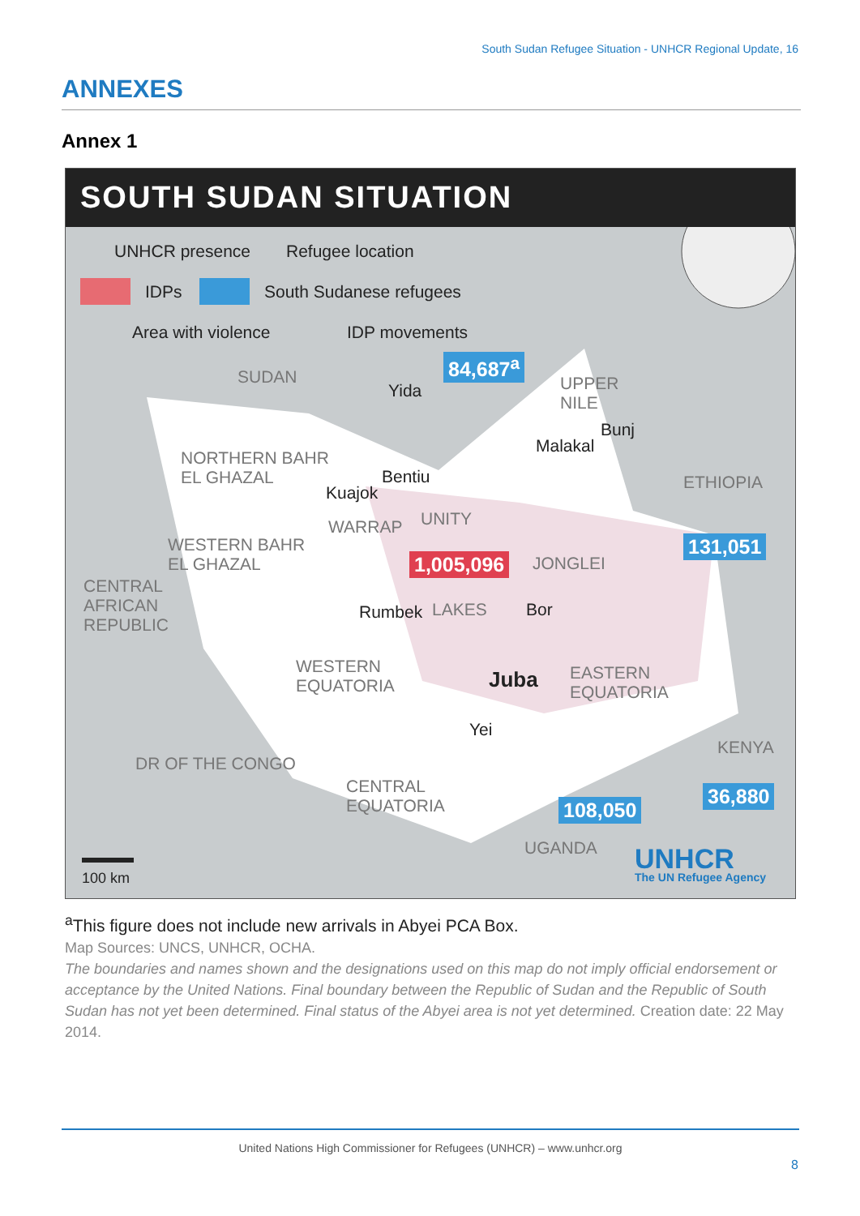South Sudan Refugee Situation - UNHCR Regional Update, 16
ANNEXES
Annex 1
SOUTH SUDAN SITUATION
UNHCR presence Refugee location
IDPs South Sudanese refugees
Area with violence IDP movements
SUDAN
Yida
84,687<sup>a</sup>
UPPER
NILE
Bunj
Malakal
NORTHERN BAHR
EL GHAZAL
Bentiu
Kuajok
ETHIOPIA
WARRAP UNITY
131,051
WESTERN BAHR
EL GHAZAL
1,005,096 JONGLEI
CENTRAL
AFRICAN
REPUBLIC
Rumbek LAKES Bor
WESTERN
EQUATORIA
Juba
EASTERN
EQUATORIA
Yei
KENYA
DR OF THE CONGO
CENTRAL
EQUATORIA
36,880
108,050
UGANDA UNHCR
The UN Refugee Agency
100 km
<sup>a</sup> This figure does not include new arrivals in Abyei PCA Box.
Map Sources: UNCS, UNHCR, OCHA.
The boundaries and names shown and the designations used on this map do not imply official endorsement or acceptance by the United Nations. Final boundary between the Republic of Sudan and the Republic of South Sudan has not yet been determined. Final status of the Abyei area is not yet determined. Creation date: 22 May 2014.
United Nations High Commissioner for Refugees (UNHCR) – www.unhcr.org
8